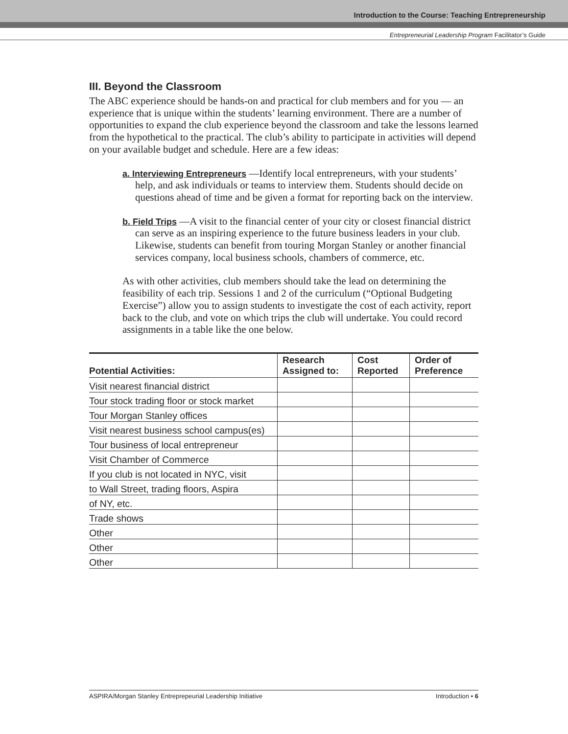Introduction to the Course: Teaching Entrepreneurship
Entrepreneurial Leadership Program Facilitator’s Guide
III. Beyond the Classroom
The ABC experience should be hands-on and practical for club members and for you — an experience that is unique within the students’ learning environment. There are a number of opportunities to expand the club experience beyond the classroom and take the lessons learned from the hypothetical to the practical. The club’s ability to participate in activities will depend on your available budget and schedule. Here are a few ideas:
a. Interviewing Entrepreneurs —Identify local entrepreneurs, with your students’ help, and ask individuals or teams to interview them. Students should decide on questions ahead of time and be given a format for reporting back on the interview.
b. Field Trips —A visit to the financial center of your city or closest financial district can serve as an inspiring experience to the future business leaders in your club. Likewise, students can benefit from touring Morgan Stanley or another financial services company, local business schools, chambers of commerce, etc.
As with other activities, club members should take the lead on determining the feasibility of each trip. Sessions 1 and 2 of the curriculum (“Optional Budgeting Exercise”) allow you to assign students to investigate the cost of each activity, report back to the club, and vote on which trips the club will undertake. You could record assignments in a table like the one below.
| Potential Activities: | Research Assigned to: | Cost Reported | Order of Preference |
| --- | --- | --- | --- |
| Visit nearest financial district | | | |
| Tour stock trading floor or stock market | | | |
| Tour Morgan Stanley offices | | | |
| Visit nearest business school campus(es) | | | |
| Tour business of local entrepreneur | | | |
| Visit Chamber of Commerce | | | |
| If you club is not located in NYC, visit | | | |
| to Wall Street, trading floors, Aspira | | | |
| of NY, etc. | | | |
| Trade shows | | | |
| Other | | | |
| Other | | | |
| Other | | | |
ASPIRA/Morgan Stanley Entreprepeurial Leadership Initiative Introduction • 6